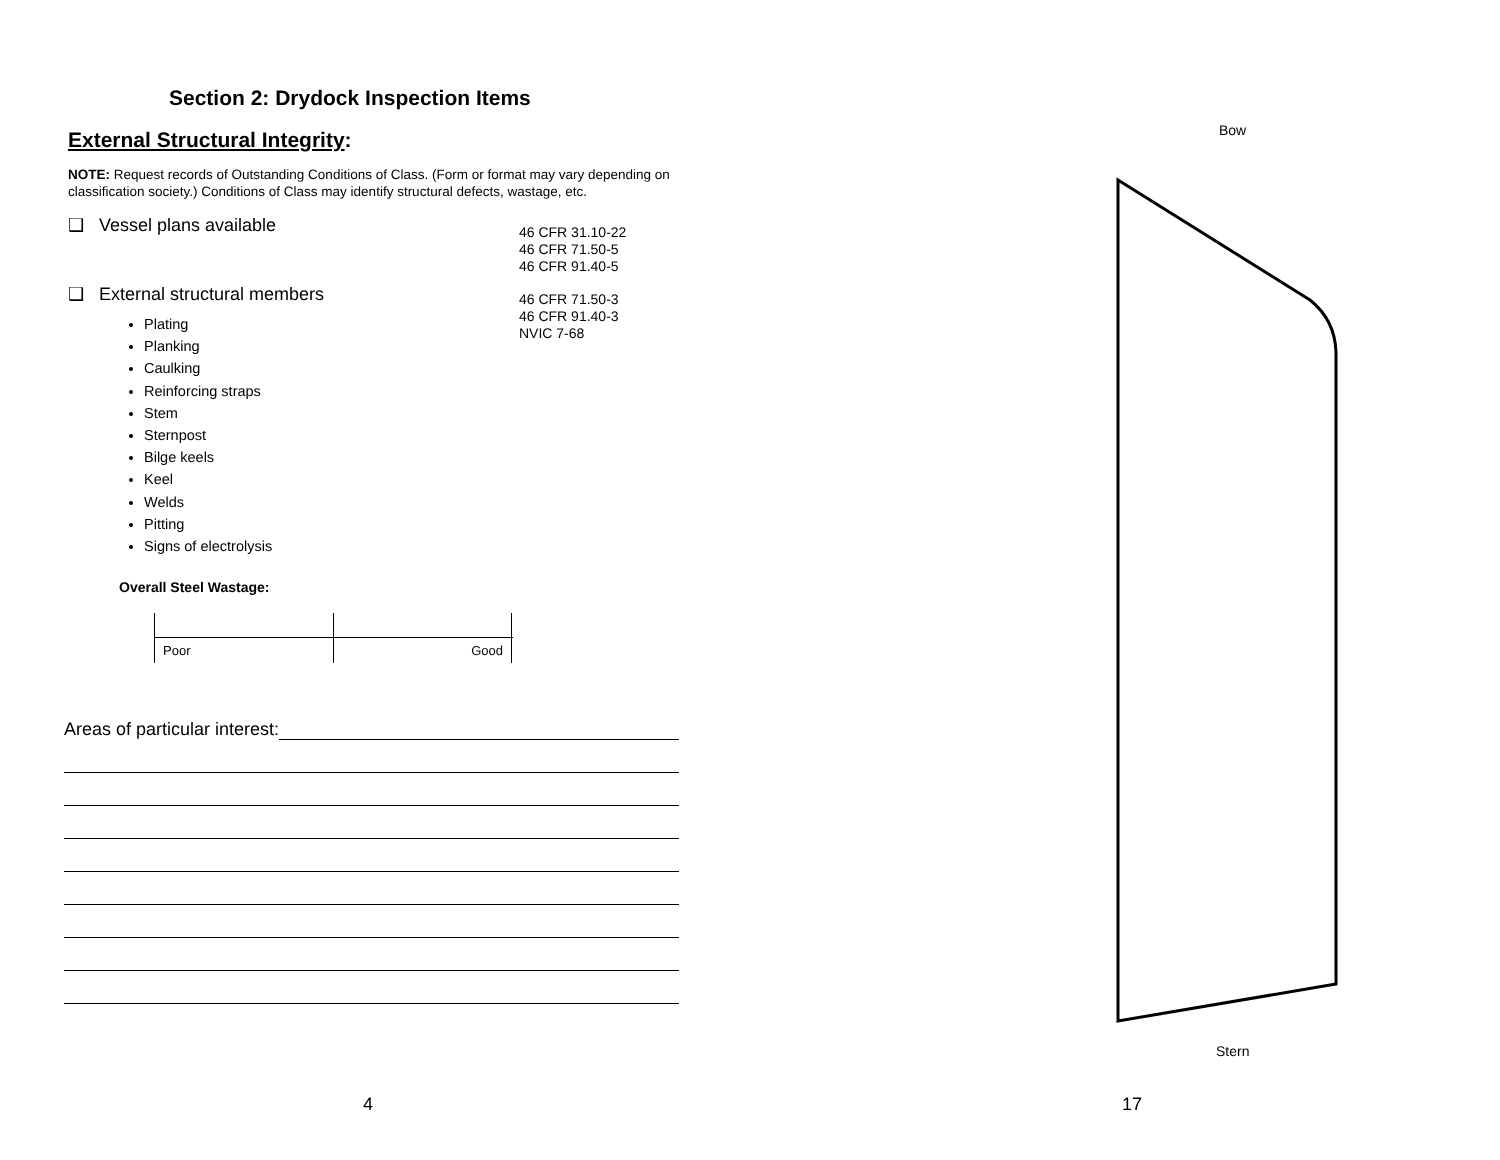Section 2: Drydock Inspection Items
External Structural Integrity:
NOTE: Request records of Outstanding Conditions of Class. (Form or format may vary depending on classification society.) Conditions of Class may identify structural defects, wastage, etc.
❑ Vessel plans available
46 CFR 31.10-22
46 CFR 71.50-5
46 CFR 91.40-5
❑ External structural members
Plating
Planking
Caulking
Reinforcing straps
Stem
Sternpost
Bilge keels
Keel
Welds
Pitting
Signs of electrolysis
46 CFR 71.50-3
46 CFR 91.40-3
NVIC 7-68
Overall Steel Wastage:
Poor
Good
Areas of particular interest:
4
Bow
Stern
17